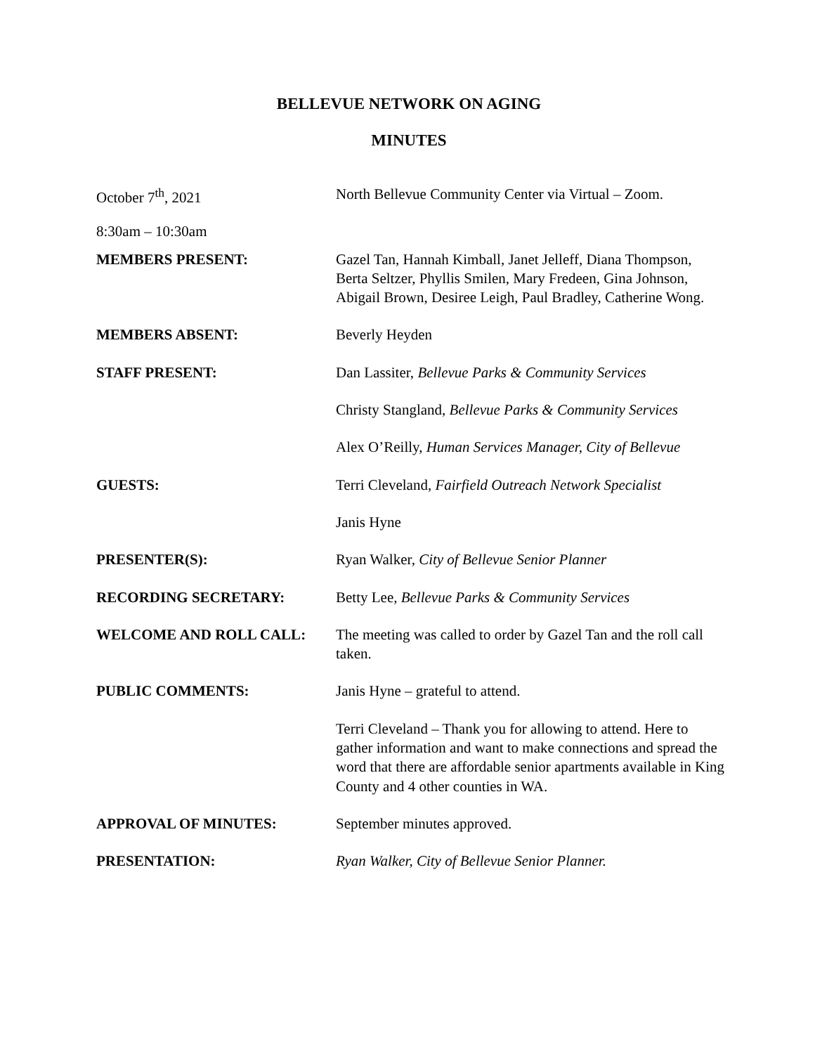BELLEVUE NETWORK ON AGING
MINUTES
| October 7<sup>th</sup>, 2021 | North Bellevue Community Center via Virtual – Zoom. |
| 8:30am – 10:30am | |
| MEMBERS PRESENT: | Gazel Tan, Hannah Kimball, Janet Jelleff, Diana Thompson, Berta Seltzer, Phyllis Smilen, Mary Fredeen, Gina Johnson, Abigail Brown, Desiree Leigh, Paul Bradley, Catherine Wong. |
| MEMBERS ABSENT: | Beverly Heyden |
| STAFF PRESENT: | Dan Lassiter, Bellevue Parks & Community Services |
| | Christy Stangland, Bellevue Parks & Community Services |
| | Alex O’Reilly, Human Services Manager, City of Bellevue |
| GUESTS: | Terri Cleveland, Fairfield Outreach Network Specialist |
| | Janis Hyne |
| PRESENTER(S): | Ryan Walker, City of Bellevue Senior Planner |
| RECORDING SECRETARY: | Betty Lee, Bellevue Parks & Community Services |
| WELCOME AND ROLL CALL: | The meeting was called to order by Gazel Tan and the roll call taken. |
| PUBLIC COMMENTS: | Janis Hyne – grateful to attend. |
| | Terri Cleveland – Thank you for allowing to attend. Here to gather information and want to make connections and spread the word that there are affordable senior apartments available in King County and 4 other counties in WA. |
| APPROVAL OF MINUTES: | September minutes approved. |
| PRESENTATION: | Ryan Walker, City of Bellevue Senior Planner. |